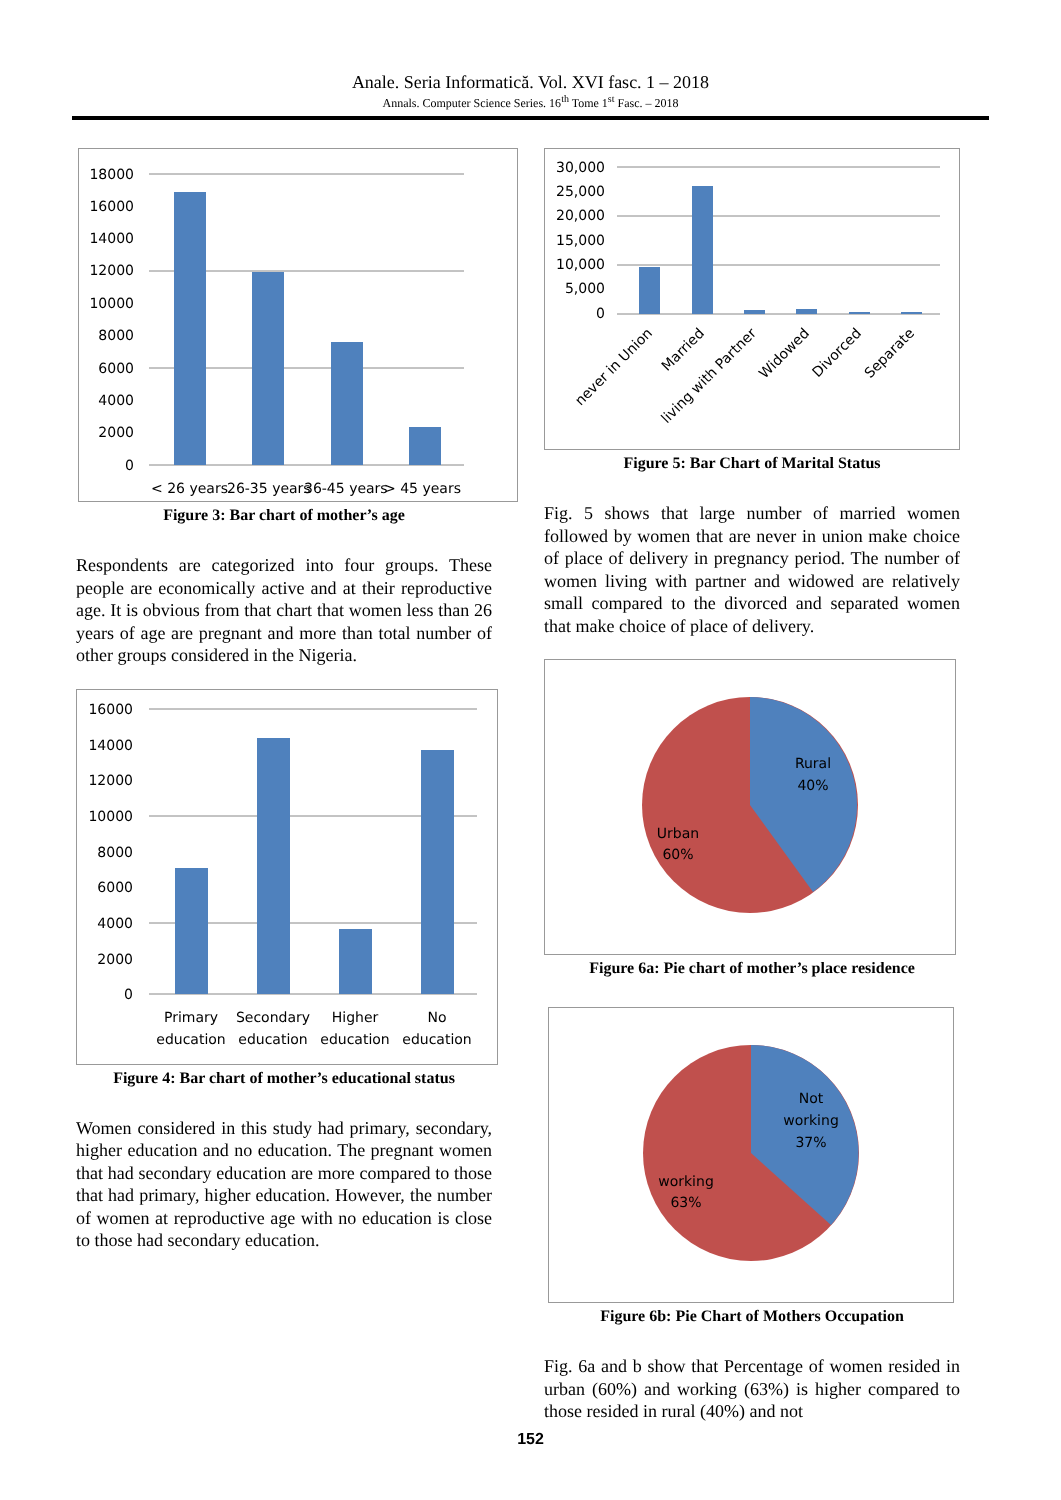Anale. Seria Informatică. Vol. XVI fasc. 1 – 2018
Annals. Computer Science Series. 16<sup>th</sup> Tome 1<sup>st</sup> Fasc. – 2018
18000
16000
14000
12000
10000
8000
6000
4000
2000
0
< 26 years
26-35 years
36-45 years
> 45 years
Figure 3: Bar chart of mother’s age
Respondents are categorized into four groups. These people are economically active and at their reproductive age. It is obvious from that chart that women less than 26 years of age are pregnant and more than total number of other groups considered in the Nigeria.
16000
14000
12000
10000
8000
6000
4000
2000
0
Primary
education
Secondary
education
Higher
education
No
education
Figure 4: Bar chart of mother’s educational status
Women considered in this study had primary, secondary, higher education and no education. The pregnant women that had secondary education are more compared to those that had primary, higher education. However, the number of women at reproductive age with no education is close to those had secondary education.
30,000
25,000
20,000
15,000
10,000
5,000
0
never in Union
Married
living with Partner
Widowed
Divorced
Separate
Figure 5: Bar Chart of Marital Status
Fig. 5 shows that large number of married women followed by women that are never in union make choice of place of delivery in pregnancy period. The number of women living with partner and widowed are relatively small compared to the divorced and separated women that make choice of place of delivery.
Rural
40%
Urban
60%
Figure 6a: Pie chart of mother’s place residence
Not
working
37%
working
63%
Figure 6b: Pie Chart of Mothers Occupation
Fig. 6a and b show that Percentage of women resided in urban (60%) and working (63%) is higher compared to those resided in rural (40%) and not
152